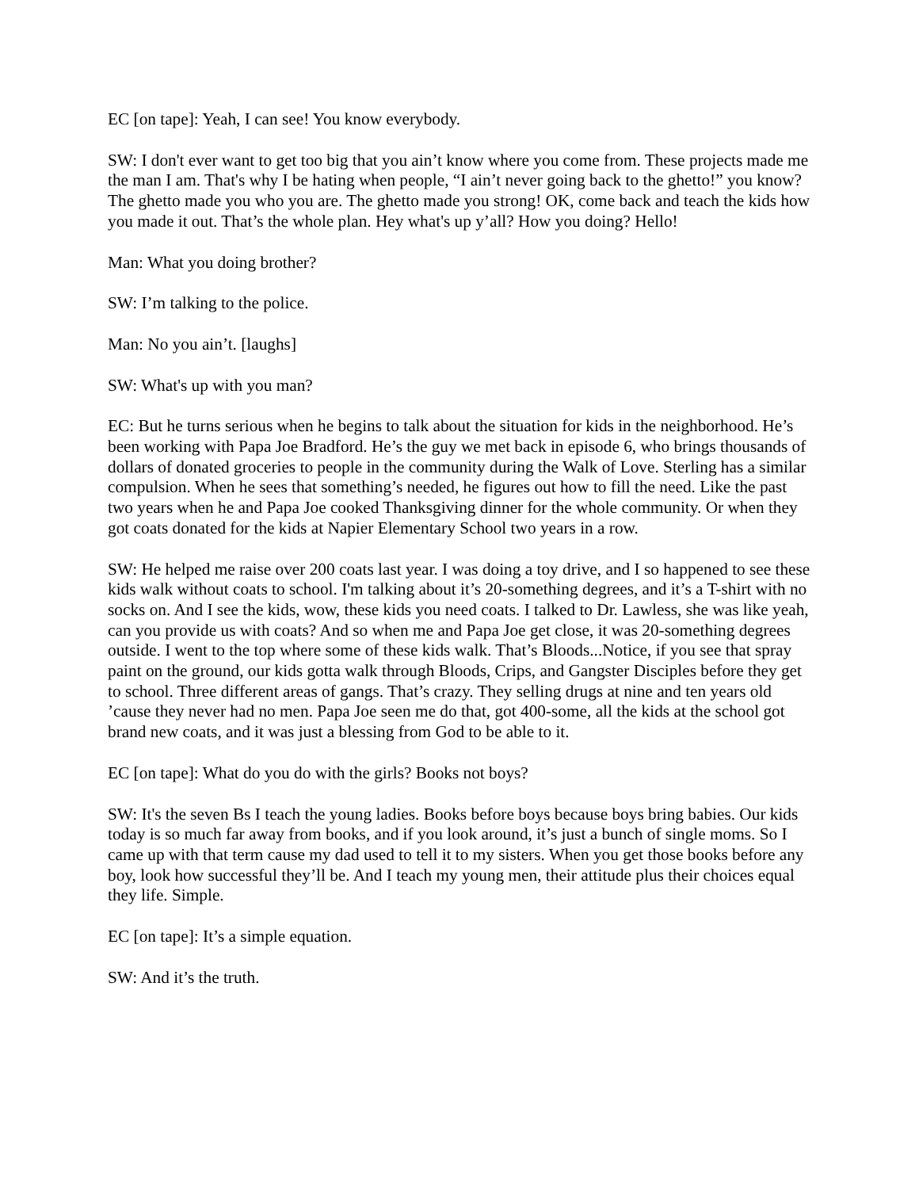EC [on tape]: Yeah, I can see! You know everybody.
SW: I don't ever want to get too big that you ain’t know where you come from. These projects made me the man I am. That's why I be hating when people, “I ain’t never going back to the ghetto!” you know? The ghetto made you who you are. The ghetto made you strong! OK, come back and teach the kids how you made it out. That’s the whole plan. Hey what's up y’all? How you doing? Hello!
Man: What you doing brother?
SW: I’m talking to the police.
Man: No you ain’t. [laughs]
SW: What's up with you man?
EC: But he turns serious when he begins to talk about the situation for kids in the neighborhood. He’s been working with Papa Joe Bradford. He’s the guy we met back in episode 6, who brings thousands of dollars of donated groceries to people in the community during the Walk of Love. Sterling has a similar compulsion. When he sees that something’s needed, he figures out how to fill the need. Like the past two years when he and Papa Joe cooked Thanksgiving dinner for the whole community. Or when they got coats donated for the kids at Napier Elementary School two years in a row.
SW: He helped me raise over 200 coats last year. I was doing a toy drive, and I so happened to see these kids walk without coats to school. I'm talking about it’s 20-something degrees, and it’s a T-shirt with no socks on. And I see the kids, wow, these kids you need coats. I talked to Dr. Lawless, she was like yeah, can you provide us with coats? And so when me and Papa Joe get close, it was 20-something degrees outside. I went to the top where some of these kids walk. That’s Bloods...Notice, if you see that spray paint on the ground, our kids gotta walk through Bloods, Crips, and Gangster Disciples before they get to school. Three different areas of gangs. That’s crazy. They selling drugs at nine and ten years old ’cause they never had no men. Papa Joe seen me do that, got 400-some, all the kids at the school got brand new coats, and it was just a blessing from God to be able to it.
EC [on tape]: What do you do with the girls? Books not boys?
SW: It's the seven Bs I teach the young ladies. Books before boys because boys bring babies. Our kids today is so much far away from books, and if you look around, it’s just a bunch of single moms. So I came up with that term cause my dad used to tell it to my sisters. When you get those books before any boy, look how successful they’ll be. And I teach my young men, their attitude plus their choices equal they life. Simple.
EC [on tape]: It’s a simple equation.
SW: And it’s the truth.